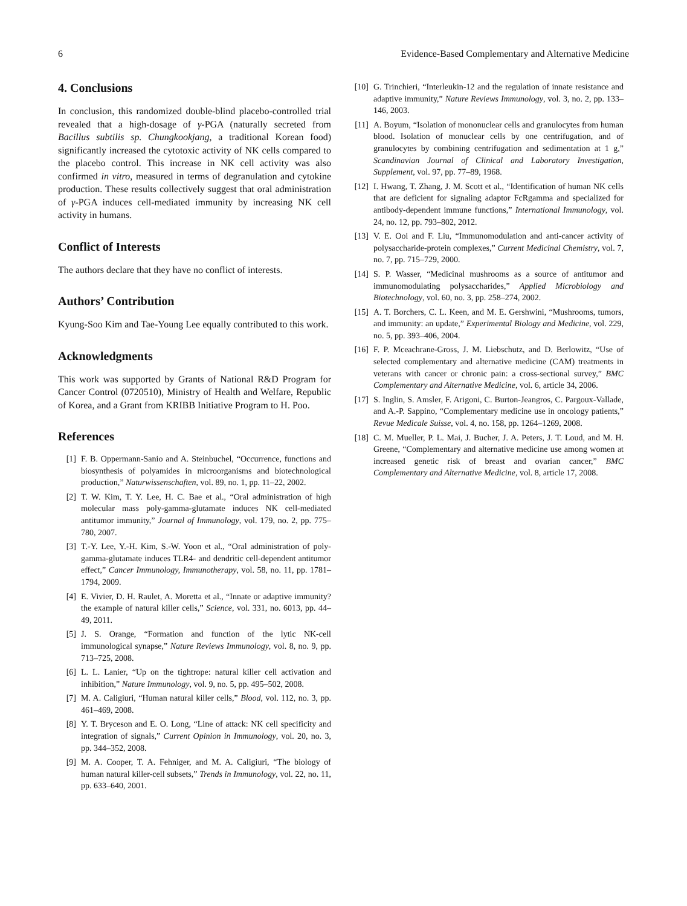6 Evidence-Based Complementary and Alternative Medicine
4. Conclusions
In conclusion, this randomized double-blind placebo-controlled trial revealed that a high-dosage of γ-PGA (naturally secreted from Bacillus subtilis sp. Chungkookjang, a traditional Korean food) significantly increased the cytotoxic activity of NK cells compared to the placebo control. This increase in NK cell activity was also confirmed in vitro, measured in terms of degranulation and cytokine production. These results collectively suggest that oral administration of γ-PGA induces cell-mediated immunity by increasing NK cell activity in humans.
Conflict of Interests
The authors declare that they have no conflict of interests.
Authors’ Contribution
Kyung-Soo Kim and Tae-Young Lee equally contributed to this work.
Acknowledgments
This work was supported by Grants of National R&D Program for Cancer Control (0720510), Ministry of Health and Welfare, Republic of Korea, and a Grant from KRIBB Initiative Program to H. Poo.
References
[1] F. B. Oppermann-Sanio and A. Steinbuchel, “Occurrence, functions and biosynthesis of polyamides in microorganisms and biotechnological production,” Naturwissenschaften, vol. 89, no. 1, pp. 11–22, 2002.
[2] T. W. Kim, T. Y. Lee, H. C. Bae et al., “Oral administration of high molecular mass poly-gamma-glutamate induces NK cell-mediated antitumor immunity,” Journal of Immunology, vol. 179, no. 2, pp. 775–780, 2007.
[3] T.-Y. Lee, Y.-H. Kim, S.-W. Yoon et al., “Oral administration of poly-gamma-glutamate induces TLR4- and dendritic cell-dependent antitumor effect,” Cancer Immunology, Immunotherapy, vol. 58, no. 11, pp. 1781–1794, 2009.
[4] E. Vivier, D. H. Raulet, A. Moretta et al., “Innate or adaptive immunity? the example of natural killer cells,” Science, vol. 331, no. 6013, pp. 44–49, 2011.
[5] J. S. Orange, “Formation and function of the lytic NK-cell immunological synapse,” Nature Reviews Immunology, vol. 8, no. 9, pp. 713–725, 2008.
[6] L. L. Lanier, “Up on the tightrope: natural killer cell activation and inhibition,” Nature Immunology, vol. 9, no. 5, pp. 495–502, 2008.
[7] M. A. Caligiuri, “Human natural killer cells,” Blood, vol. 112, no. 3, pp. 461–469, 2008.
[8] Y. T. Bryceson and E. O. Long, “Line of attack: NK cell specificity and integration of signals,” Current Opinion in Immunology, vol. 20, no. 3, pp. 344–352, 2008.
[9] M. A. Cooper, T. A. Fehniger, and M. A. Caligiuri, “The biology of human natural killer-cell subsets,” Trends in Immunology, vol. 22, no. 11, pp. 633–640, 2001.
[10] G. Trinchieri, “Interleukin-12 and the regulation of innate resistance and adaptive immunity,” Nature Reviews Immunology, vol. 3, no. 2, pp. 133–146, 2003.
[11] A. Boyum, “Isolation of mononuclear cells and granulocytes from human blood. Isolation of monuclear cells by one centrifugation, and of granulocytes by combining centrifugation and sedimentation at 1 g,” Scandinavian Journal of Clinical and Laboratory Investigation, Supplement, vol. 97, pp. 77–89, 1968.
[12] I. Hwang, T. Zhang, J. M. Scott et al., “Identification of human NK cells that are deficient for signaling adaptor FcRgamma and specialized for antibody-dependent immune functions,” International Immunology, vol. 24, no. 12, pp. 793–802, 2012.
[13] V. E. Ooi and F. Liu, “Immunomodulation and anti-cancer activity of polysaccharide-protein complexes,” Current Medicinal Chemistry, vol. 7, no. 7, pp. 715–729, 2000.
[14] S. P. Wasser, “Medicinal mushrooms as a source of antitumor and immunomodulating polysaccharides,” Applied Microbiology and Biotechnology, vol. 60, no. 3, pp. 258–274, 2002.
[15] A. T. Borchers, C. L. Keen, and M. E. Gershwini, “Mushrooms, tumors, and immunity: an update,” Experimental Biology and Medicine, vol. 229, no. 5, pp. 393–406, 2004.
[16] F. P. Mceachrane-Gross, J. M. Liebschutz, and D. Berlowitz, “Use of selected complementary and alternative medicine (CAM) treatments in veterans with cancer or chronic pain: a cross-sectional survey,” BMC Complementary and Alternative Medicine, vol. 6, article 34, 2006.
[17] S. Inglin, S. Amsler, F. Arigoni, C. Burton-Jeangros, C. Pargoux-Vallade, and A.-P. Sappino, “Complementary medicine use in oncology patients,” Revue Medicale Suisse, vol. 4, no. 158, pp. 1264–1269, 2008.
[18] C. M. Mueller, P. L. Mai, J. Bucher, J. A. Peters, J. T. Loud, and M. H. Greene, “Complementary and alternative medicine use among women at increased genetic risk of breast and ovarian cancer,” BMC Complementary and Alternative Medicine, vol. 8, article 17, 2008.